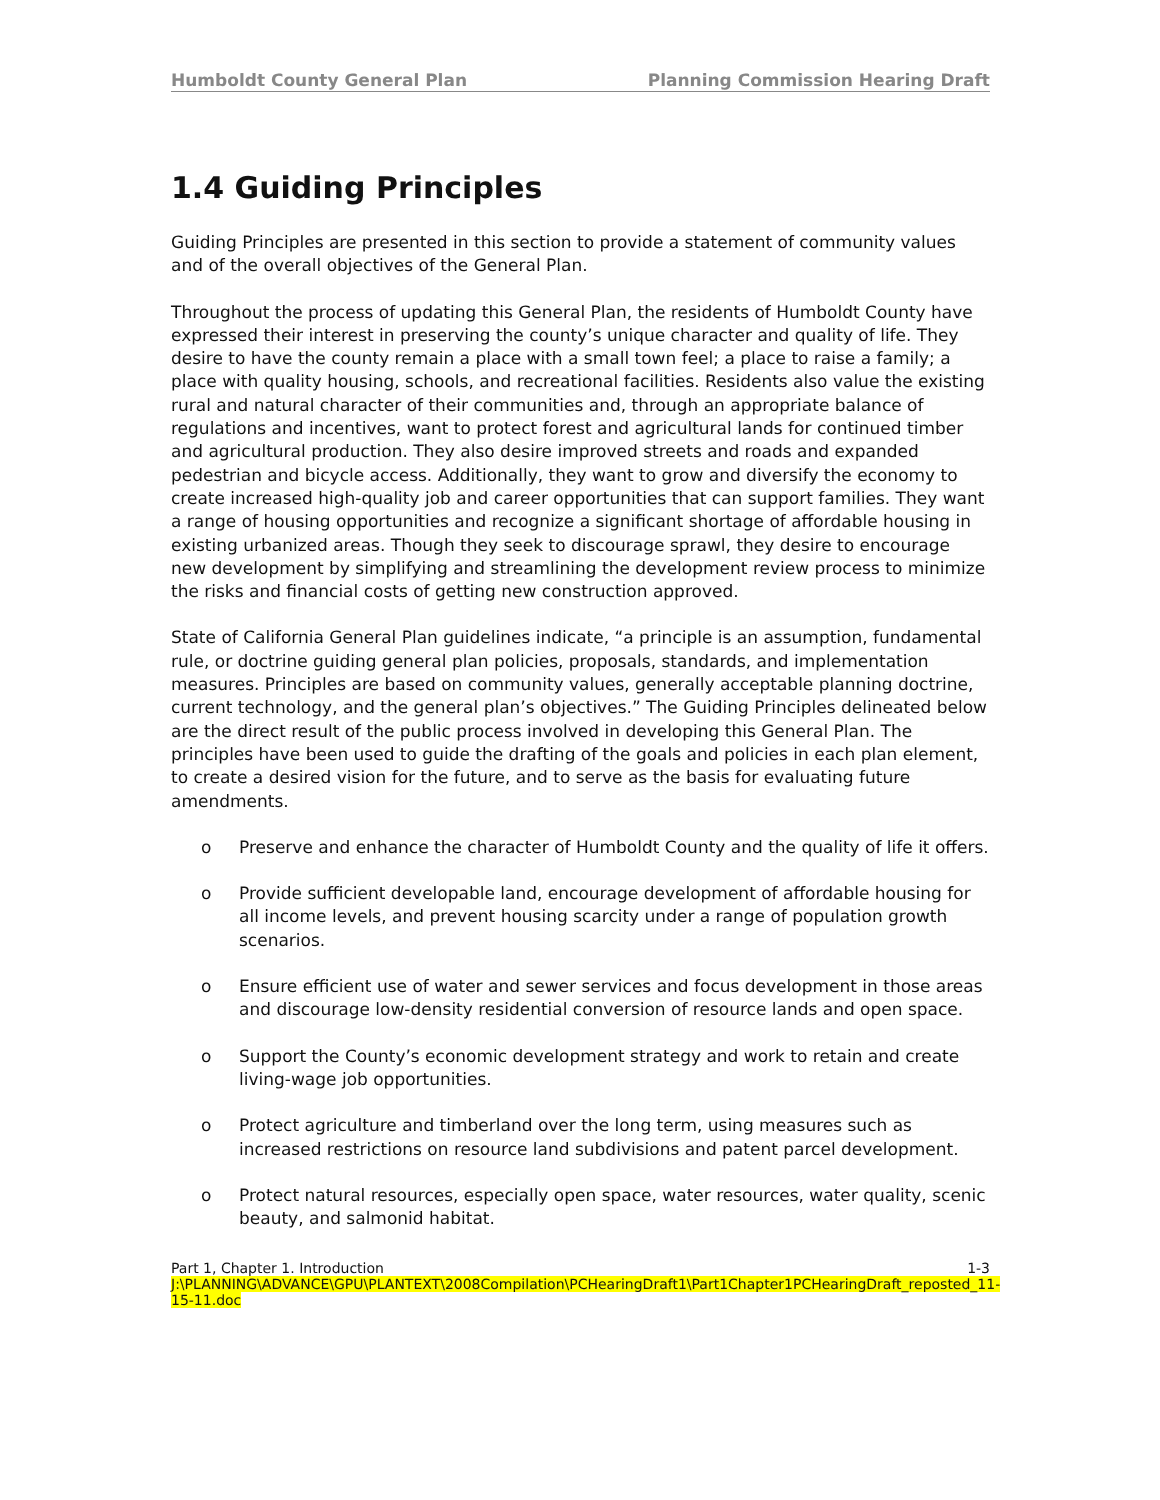Humboldt County General Plan Planning Commission Hearing Draft
1.4 Guiding Principles
Guiding Principles are presented in this section to provide a statement of community values and of the overall objectives of the General Plan.
Throughout the process of updating this General Plan, the residents of Humboldt County have expressed their interest in preserving the county’s unique character and quality of life. They desire to have the county remain a place with a small town feel; a place to raise a family; a place with quality housing, schools, and recreational facilities. Residents also value the existing rural and natural character of their communities and, through an appropriate balance of regulations and incentives, want to protect forest and agricultural lands for continued timber and agricultural production. They also desire improved streets and roads and expanded pedestrian and bicycle access. Additionally, they want to grow and diversify the economy to create increased high-quality job and career opportunities that can support families. They want a range of housing opportunities and recognize a significant shortage of affordable housing in existing urbanized areas. Though they seek to discourage sprawl, they desire to encourage new development by simplifying and streamlining the development review process to minimize the risks and financial costs of getting new construction approved.
State of California General Plan guidelines indicate, “a principle is an assumption, fundamental rule, or doctrine guiding general plan policies, proposals, standards, and implementation measures. Principles are based on community values, generally acceptable planning doctrine, current technology, and the general plan’s objectives.” The Guiding Principles delineated below are the direct result of the public process involved in developing this General Plan. The principles have been used to guide the drafting of the goals and policies in each plan element, to create a desired vision for the future, and to serve as the basis for evaluating future amendments.
o Preserve and enhance the character of Humboldt County and the quality of life it offers.
o Provide sufficient developable land, encourage development of affordable housing for all income levels, and prevent housing scarcity under a range of population growth scenarios.
o Ensure efficient use of water and sewer services and focus development in those areas and discourage low-density residential conversion of resource lands and open space.
o Support the County’s economic development strategy and work to retain and create living-wage job opportunities.
o Protect agriculture and timberland over the long term, using measures such as increased restrictions on resource land subdivisions and patent parcel development.
o Protect natural resources, especially open space, water resources, water quality, scenic beauty, and salmonid habitat.
Part 1, Chapter 1. Introduction 1-3
J:\PLANNING\ADVANCE\GPU\PLANTEXT\2008Compilation\PCHearingDraft1\Part1Chapter1PCHearingDraft_reposted_11-15-11.doc